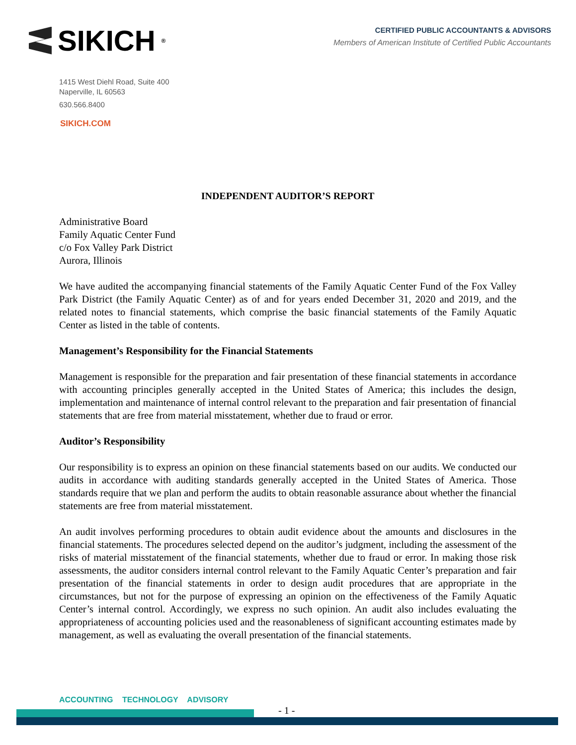SIKICH ®
CERTIFIED PUBLIC ACCOUNTANTS & ADVISORS
Members of American Institute of Certified Public Accountants
1415 West Diehl Road, Suite 400
Naperville, IL 60563
630.566.8400
SIKICH.COM
INDEPENDENT AUDITOR’S REPORT
Administrative Board
Family Aquatic Center Fund
c/o Fox Valley Park District
Aurora, Illinois
We have audited the accompanying financial statements of the Family Aquatic Center Fund of the Fox Valley Park District (the Family Aquatic Center) as of and for years ended December 31, 2020 and 2019, and the related notes to financial statements, which comprise the basic financial statements of the Family Aquatic Center as listed in the table of contents.
Management’s Responsibility for the Financial Statements
Management is responsible for the preparation and fair presentation of these financial statements in accordance with accounting principles generally accepted in the United States of America; this includes the design, implementation and maintenance of internal control relevant to the preparation and fair presentation of financial statements that are free from material misstatement, whether due to fraud or error.
Auditor’s Responsibility
Our responsibility is to express an opinion on these financial statements based on our audits. We conducted our audits in accordance with auditing standards generally accepted in the United States of America. Those standards require that we plan and perform the audits to obtain reasonable assurance about whether the financial statements are free from material misstatement.
An audit involves performing procedures to obtain audit evidence about the amounts and disclosures in the financial statements. The procedures selected depend on the auditor’s judgment, including the assessment of the risks of material misstatement of the financial statements, whether due to fraud or error. In making those risk assessments, the auditor considers internal control relevant to the Family Aquatic Center’s preparation and fair presentation of the financial statements in order to design audit procedures that are appropriate in the circumstances, but not for the purpose of expressing an opinion on the effectiveness of the Family Aquatic Center’s internal control. Accordingly, we express no such opinion. An audit also includes evaluating the appropriateness of accounting policies used and the reasonableness of significant accounting estimates made by management, as well as evaluating the overall presentation of the financial statements.
ACCOUNTING TECHNOLOGY ADVISORY
- 1 -